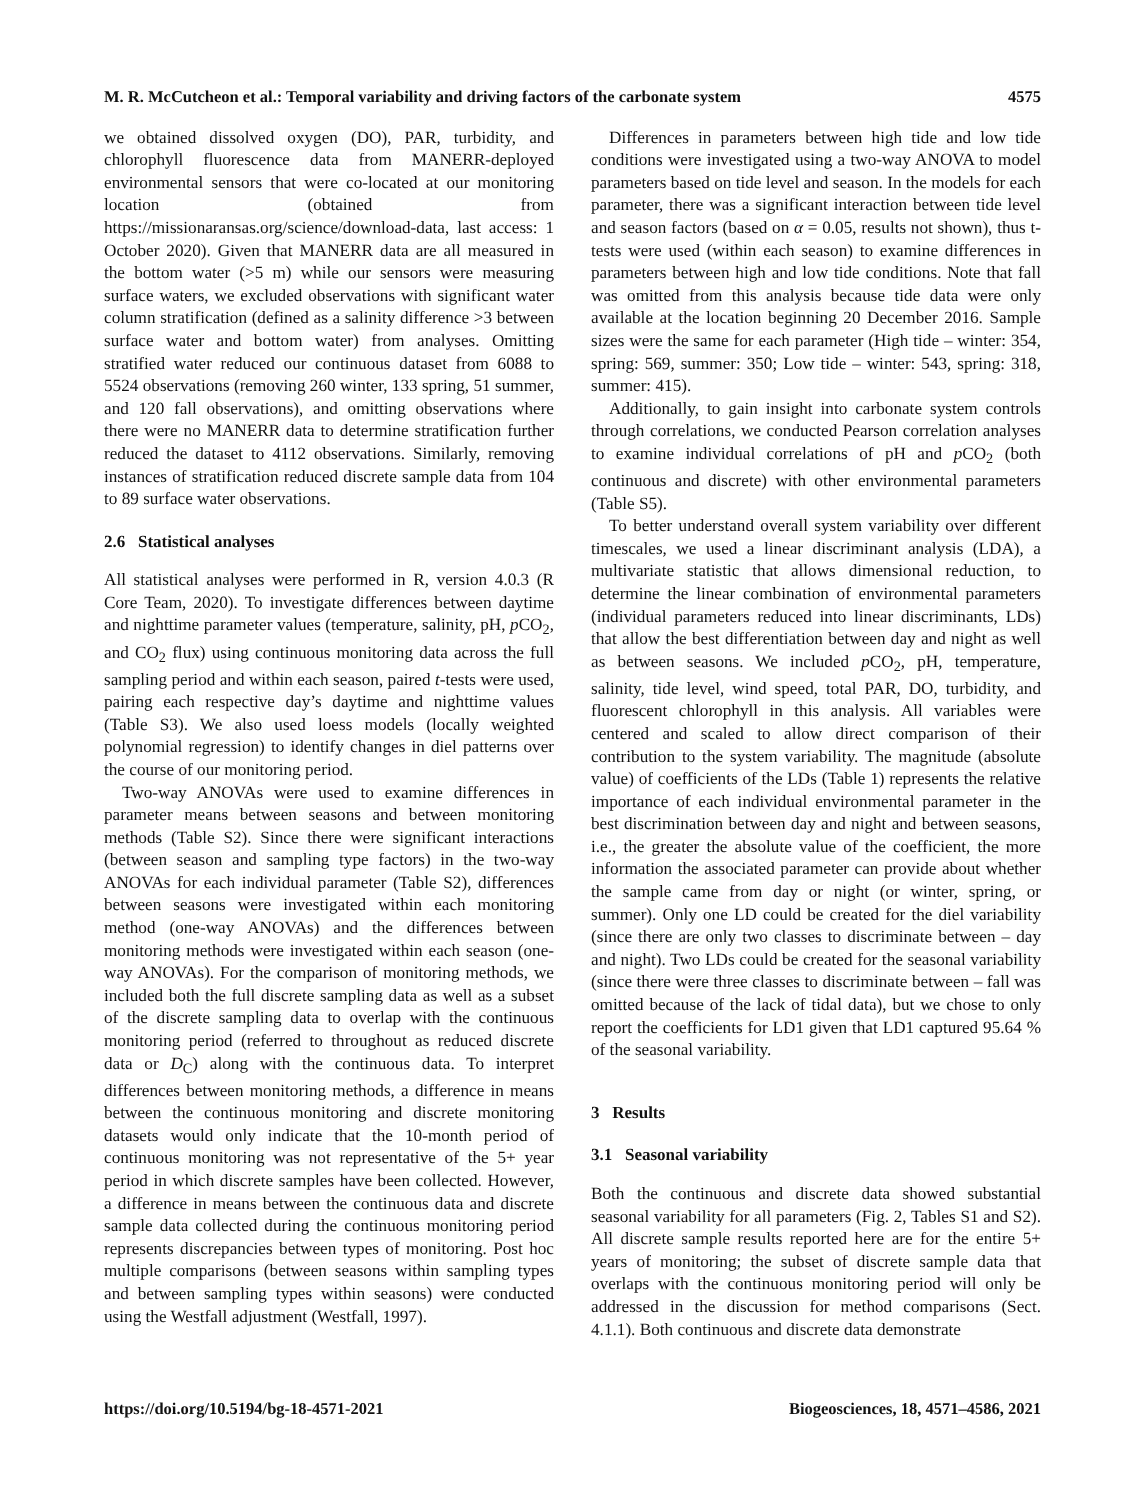M. R. McCutcheon et al.: Temporal variability and driving factors of the carbonate system 4575
we obtained dissolved oxygen (DO), PAR, turbidity, and chlorophyll fluorescence data from MANERR-deployed environmental sensors that were co-located at our monitoring location (obtained from https://missionaransas.org/science/download-data, last access: 1 October 2020). Given that MANERR data are all measured in the bottom water (>5 m) while our sensors were measuring surface waters, we excluded observations with significant water column stratification (defined as a salinity difference >3 between surface water and bottom water) from analyses. Omitting stratified water reduced our continuous dataset from 6088 to 5524 observations (removing 260 winter, 133 spring, 51 summer, and 120 fall observations), and omitting observations where there were no MANERR data to determine stratification further reduced the dataset to 4112 observations. Similarly, removing instances of stratification reduced discrete sample data from 104 to 89 surface water observations.
2.6 Statistical analyses
All statistical analyses were performed in R, version 4.0.3 (R Core Team, 2020). To investigate differences between daytime and nighttime parameter values (temperature, salinity, pH, p CO<sub>2</sub>, and CO<sub>2</sub> flux) using continuous monitoring data across the full sampling period and within each season, paired t-tests were used, pairing each respective day’s daytime and nighttime values (Table S3). We also used loess models (locally weighted polynomial regression) to identify changes in diel patterns over the course of our monitoring period.
Two-way ANOVAs were used to examine differences in parameter means between seasons and between monitoring methods (Table S2). Since there were significant interactions (between season and sampling type factors) in the two-way ANOVAs for each individual parameter (Table S2), differences between seasons were investigated within each monitoring method (one-way ANOVAs) and the differences between monitoring methods were investigated within each season (one-way ANOVAs). For the comparison of monitoring methods, we included both the full discrete sampling data as well as a subset of the discrete sampling data to overlap with the continuous monitoring period (referred to throughout as reduced discrete data or D<sub>C</sub>) along with the continuous data. To interpret differences between monitoring methods, a difference in means between the continuous monitoring and discrete monitoring datasets would only indicate that the 10-month period of continuous monitoring was not representative of the 5+ year period in which discrete samples have been collected. However, a difference in means between the continuous data and discrete sample data collected during the continuous monitoring period represents discrepancies between types of monitoring. Post hoc multiple comparisons (between seasons within sampling types and between sampling types within seasons) were conducted using the Westfall adjustment (Westfall, 1997).
Differences in parameters between high tide and low tide conditions were investigated using a two-way ANOVA to model parameters based on tide level and season. In the models for each parameter, there was a significant interaction between tide level and season factors (based on α = 0.05, results not shown), thus t-tests were used (within each season) to examine differences in parameters between high and low tide conditions. Note that fall was omitted from this analysis because tide data were only available at the location beginning 20 December 2016. Sample sizes were the same for each parameter (High tide – winter: 354, spring: 569, summer: 350; Low tide – winter: 543, spring: 318, summer: 415).
Additionally, to gain insight into carbonate system controls through correlations, we conducted Pearson correlation analyses to examine individual correlations of pH and p CO<sub>2</sub> (both continuous and discrete) with other environmental parameters (Table S5).
To better understand overall system variability over different timescales, we used a linear discriminant analysis (LDA), a multivariate statistic that allows dimensional reduction, to determine the linear combination of environmental parameters (individual parameters reduced into linear discriminants, LDs) that allow the best differentiation between day and night as well as between seasons. We included p CO<sub>2</sub>, pH, temperature, salinity, tide level, wind speed, total PAR, DO, turbidity, and fluorescent chlorophyll in this analysis. All variables were centered and scaled to allow direct comparison of their contribution to the system variability. The magnitude (absolute value) of coefficients of the LDs (Table 1) represents the relative importance of each individual environmental parameter in the best discrimination between day and night and between seasons, i.e., the greater the absolute value of the coefficient, the more information the associated parameter can provide about whether the sample came from day or night (or winter, spring, or summer). Only one LD could be created for the diel variability (since there are only two classes to discriminate between – day and night). Two LDs could be created for the seasonal variability (since there were three classes to discriminate between – fall was omitted because of the lack of tidal data), but we chose to only report the coefficients for LD1 given that LD1 captured 95.64 % of the seasonal variability.
3 Results
3.1 Seasonal variability
Both the continuous and discrete data showed substantial seasonal variability for all parameters (Fig. 2, Tables S1 and S2). All discrete sample results reported here are for the entire 5+ years of monitoring; the subset of discrete sample data that overlaps with the continuous monitoring period will only be addressed in the discussion for method comparisons (Sect. 4.1.1). Both continuous and discrete data demonstrate
https://doi.org/10.5194/bg-18-4571-2021 Biogeosciences, 18, 4571–4586, 2021